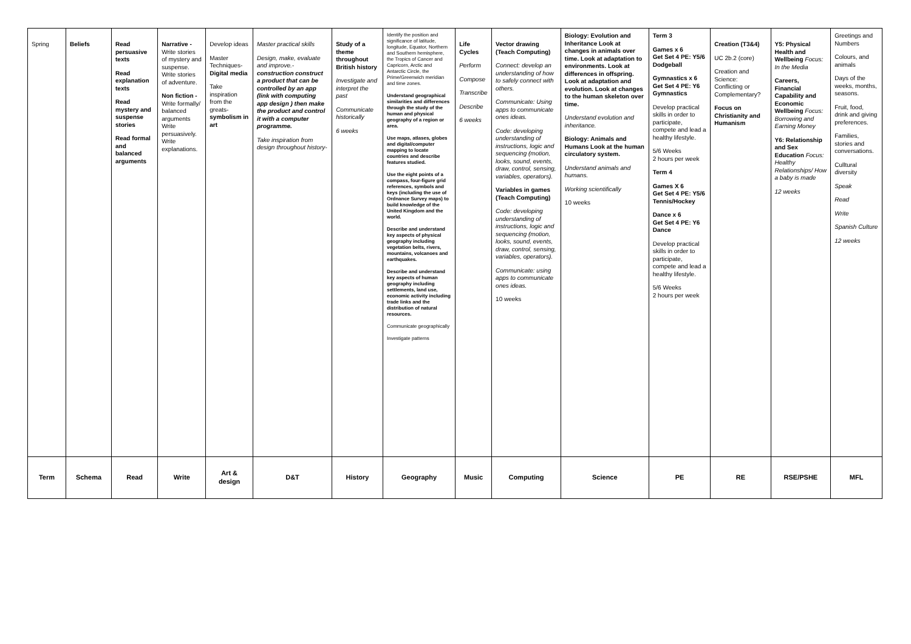| Spring | Beliefs | Read persuasive texts Read explanation texts Read mystery and suspense stories Read formal and balanced arguments | Narrative - Write stories of mystery and suspense. Write stories of adventure. Non fiction - Write formally/ balanced arguments Write persuasively. Write explanations. | Develop ideas Master Techniques- Digital media Take inspiration from the greats- symbolism in art | Master practical skills Design, make, evaluate and improve.- construction construct a product that can be controlled by an app (link with computing app design ) then make the product and control it with a computer programme. Take inspiration from design throughout history- | Study of a theme throughout British history Investigate and interpret the past Communicate historically 6 weeks | Identify the position and significance of latitude, longitude, Equator, Northern and Southern hemisphere, the Tropics of Cancer and Capricorn, Arctic and Antarctic Circle, the Prime/Greenwich meridian and time zones. Understand geographical similarities and differences through the study of the human and physical geography of a region or area. Use maps, atlases, globes and digital/computer mapping to locate countries and describe features studied. Use the eight points of a compass, four-figure grid references, symbols and keys (including the use of Ordnance Survey maps) to build knowledge of the United Kingdom and the world. Describe and understand key aspects of physical geography including vegetation belts, rivers, mountains, volcanoes and earthquakes. Describe and understand key aspects of human geography including settlements, land use, economic activity including trade links and the distribution of natural resources. Communicate geographically Investigate patterns | Life Cycles Perform Compose Transcribe Describe 6 weeks | Vector drawing (Teach Computing) Connect: develop an understanding of how to safely connect with others. Communicate: Using apps to communicate ones ideas. Code: developing understanding of instructions, logic and sequencing (motion, looks, sound, events, draw, control, sensing, variables, operators). Variables in games (Teach Computing) Code: developing understanding of instructions, logic and sequencing (motion, looks, sound, events, draw, control, sensing, variables, operators). Communicate: using apps to communicate ones ideas. 10 weeks | Biology: Evolution and Inheritance Look at changes in animals over time. Look at adaptation to environments. Look at differences in offspring. Look at adaptation and evolution. Look at changes to the human skeleton over time. Understand evolution and inheritance. Biology: Animals and Humans Look at the human circulatory system. Understand animals and humans. Working scientifically 10 weeks | Term 3 Games x 6 Get Set 4 PE: Y5/6 Dodgeball Gymnastics x 6 Get Set 4 PE: Y6 Gymnastics Develop practical skills in order to participate, compete and lead a healthy lifestyle. 5/6 Weeks 2 hours per week Term 4 Games X 6 Get Set 4 PE: Y5/6 Tennis/Hockey Dance x 6 Get Set 4 PE: Y6 Dance Develop practical skills in order to participate, compete and lead a healthy lifestyle. 5/6 Weeks 2 hours per week | Creation (T3&4) UC 2b.2 (core) Creation and Science: Conflicting or Complementary? Focus on Christianity and Humanism | Y5: Physical Health and Wellbeing Focus: In the Media Careers, Financial Capability and Economic Wellbeing Focus: Borrowing and Earning Money Y6: Relationship and Sex Education Focus: Healthy Relationships/ How a baby is made 12 weeks | Greetings and Numbers Colours, and animals Days of the weeks, months, seasons. Fruit, food, drink and giving preferences. Families, stories and conversations. Culltural diversity Speak Read Write Spanish Culture 12 weeks |
| Term | Schema | Read | Write | Art & design | D&T | History | Geography | Music | Computing | Science | PE | RE | RSE/PSHE | MFL |